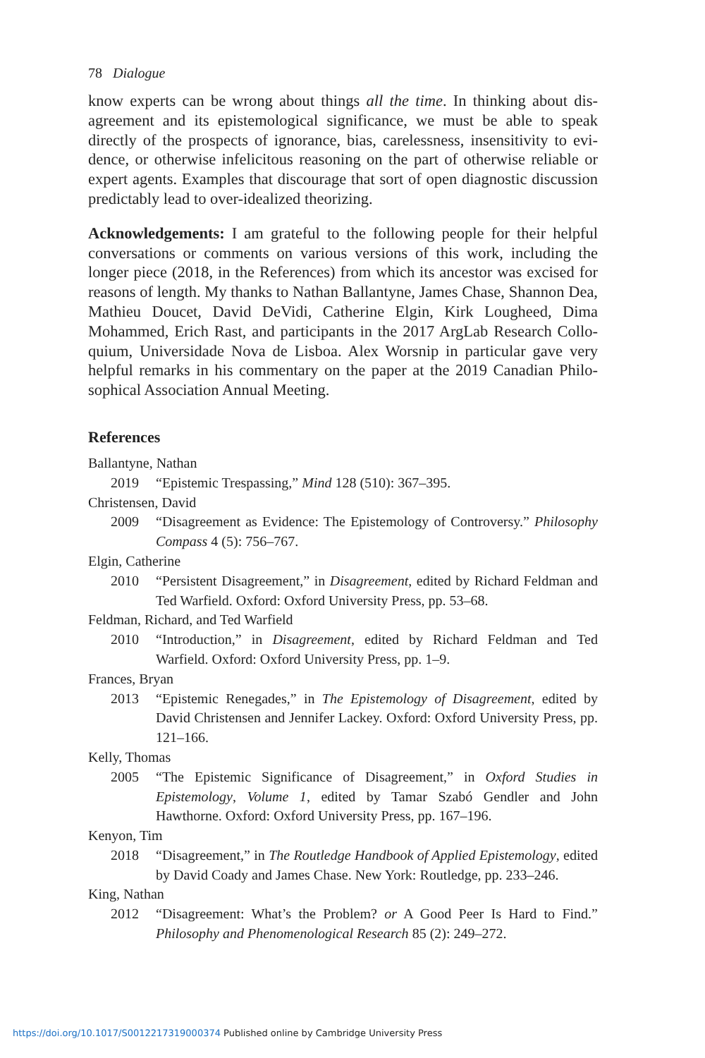78 Dialogue
know experts can be wrong about things all the time. In thinking about dis-agreement and its epistemological significance, we must be able to speak directly of the prospects of ignorance, bias, carelessness, insensitivity to evi-dence, or otherwise infelicitous reasoning on the part of otherwise reliable or expert agents. Examples that discourage that sort of open diagnostic discussion predictably lead to over-idealized theorizing.
Acknowledgements: I am grateful to the following people for their helpful conversations or comments on various versions of this work, including the longer piece (2018, in the References) from which its ancestor was excised for reasons of length. My thanks to Nathan Ballantyne, James Chase, Shannon Dea, Mathieu Doucet, David DeVidi, Catherine Elgin, Kirk Lougheed, Dima Mohammed, Erich Rast, and participants in the 2017 ArgLab Research Collo-quium, Universidade Nova de Lisboa. Alex Worsnip in particular gave very helpful remarks in his commentary on the paper at the 2019 Canadian Philo-sophical Association Annual Meeting.
References
Ballantyne, Nathan
2019 “Epistemic Trespassing,” Mind 128 (510): 367–395.
Christensen, David
2009 “Disagreement as Evidence: The Epistemology of Controversy.” Philosophy Compass 4 (5): 756–767.
Elgin, Catherine
2010 “Persistent Disagreement,” in Disagreement, edited by Richard Feldman and Ted Warfield. Oxford: Oxford University Press, pp. 53–68.
Feldman, Richard, and Ted Warfield
2010 “Introduction,” in Disagreement, edited by Richard Feldman and Ted Warfield. Oxford: Oxford University Press, pp. 1–9.
Frances, Bryan
2013 “Epistemic Renegades,” in The Epistemology of Disagreement, edited by David Christensen and Jennifer Lackey. Oxford: Oxford University Press, pp. 121–166.
Kelly, Thomas
2005 “The Epistemic Significance of Disagreement,” in Oxford Studies in Epistemology, Volume 1, edited by Tamar Szabó Gendler and John Hawthorne. Oxford: Oxford University Press, pp. 167–196.
Kenyon, Tim
2018 “Disagreement,” in The Routledge Handbook of Applied Epistemology, edited by David Coady and James Chase. New York: Routledge, pp. 233–246.
King, Nathan
2012 “Disagreement: What’s the Problem? or A Good Peer Is Hard to Find.” Philosophy and Phenomenological Research 85 (2): 249–272.
https://doi.org/10.1017/S0012217319000374 Published online by Cambridge University Press